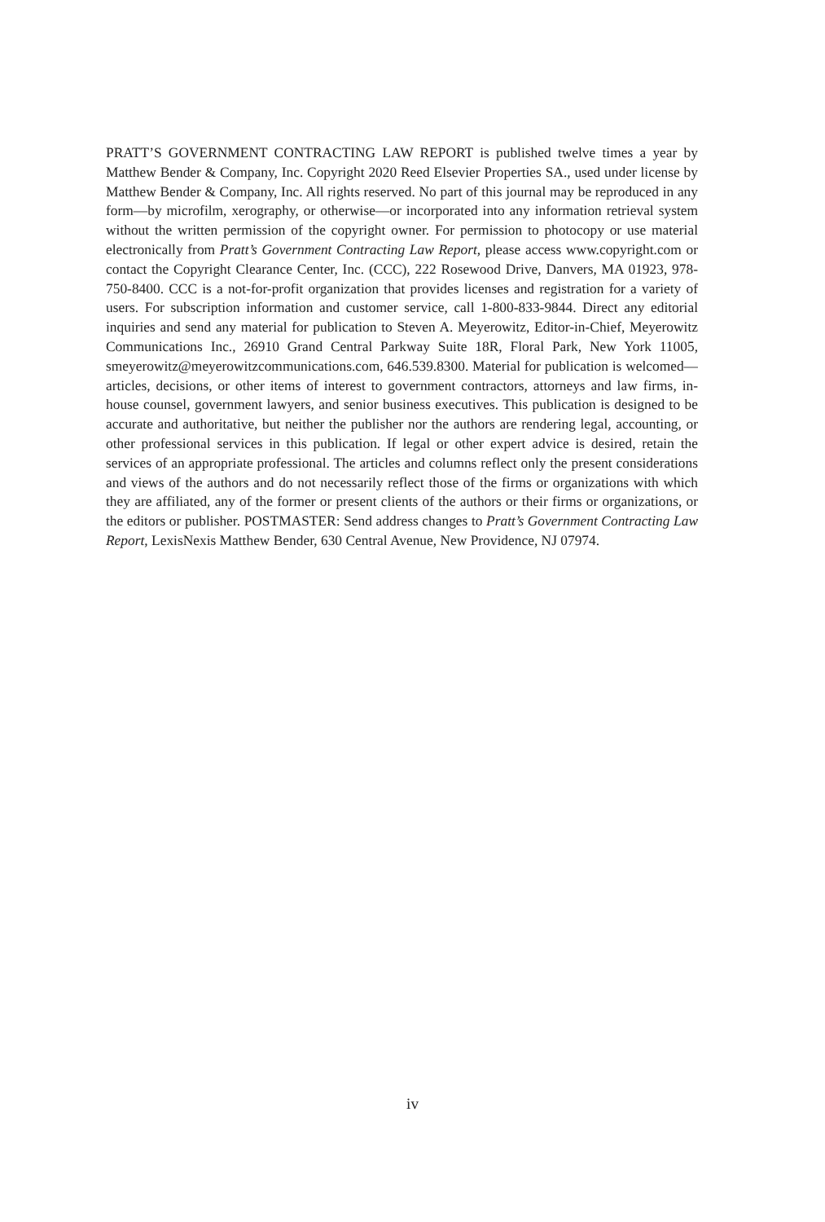PRATT’S GOVERNMENT CONTRACTING LAW REPORT is published twelve times a year by Matthew Bender & Company, Inc. Copyright 2020 Reed Elsevier Properties SA., used under license by Matthew Bender & Company, Inc. All rights reserved. No part of this journal may be reproduced in any form—by microfilm, xerography, or otherwise—or incorporated into any information retrieval system without the written permission of the copyright owner. For permission to photocopy or use material electronically from Pratt’s Government Contracting Law Report, please access www.copyright.com or contact the Copyright Clearance Center, Inc. (CCC), 222 Rosewood Drive, Danvers, MA 01923, 978-750-8400. CCC is a not-for-profit organization that provides licenses and registration for a variety of users. For subscription information and customer service, call 1-800-833-9844. Direct any editorial inquiries and send any material for publication to Steven A. Meyerowitz, Editor-in-Chief, Meyerowitz Communications Inc., 26910 Grand Central Parkway Suite 18R, Floral Park, New York 11005, smeyerowitz@meyerowitzcommunications.com, 646.539.8300. Material for publication is welcomed—articles, decisions, or other items of interest to government contractors, attorneys and law firms, in-house counsel, government lawyers, and senior business executives. This publication is designed to be accurate and authoritative, but neither the publisher nor the authors are rendering legal, accounting, or other professional services in this publication. If legal or other expert advice is desired, retain the services of an appropriate professional. The articles and columns reflect only the present considerations and views of the authors and do not necessarily reflect those of the firms or organizations with which they are affiliated, any of the former or present clients of the authors or their firms or organizations, or the editors or publisher. POSTMASTER: Send address changes to Pratt’s Government Contracting Law Report, LexisNexis Matthew Bender, 630 Central Avenue, New Providence, NJ 07974.
iv